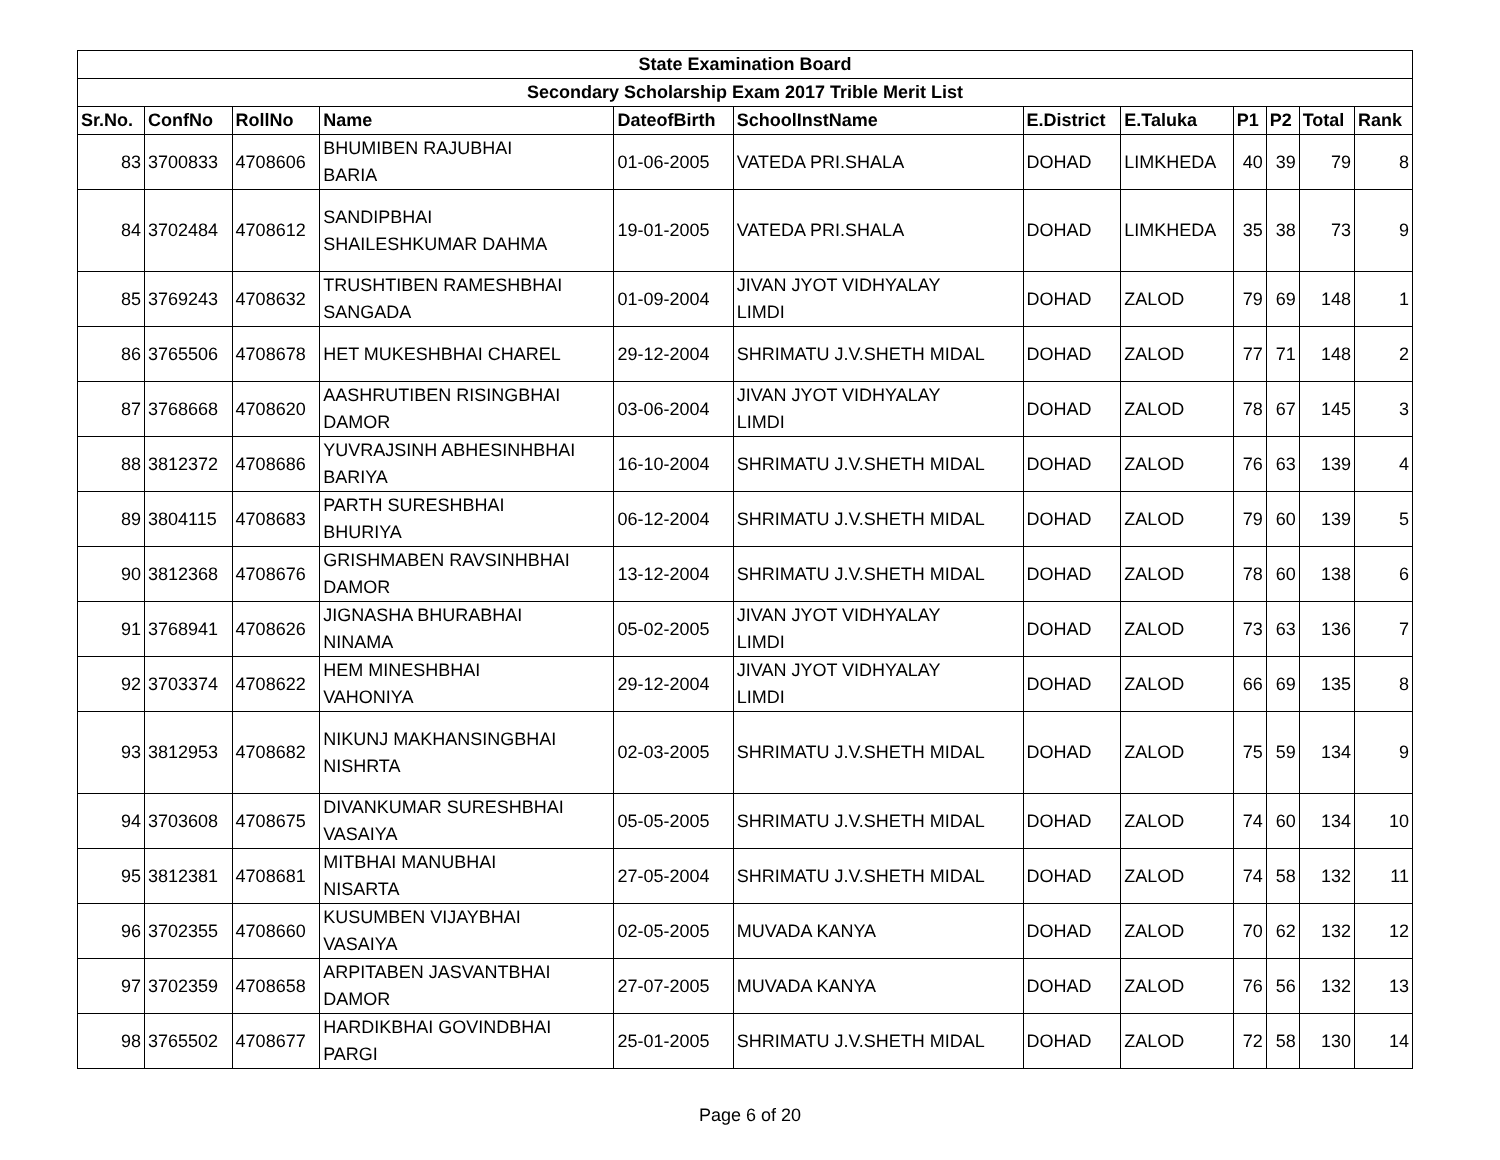| State Examination Board | | | | | | | | | | | |
| --- | --- | --- | --- | --- | --- | --- | --- | --- | --- | --- | --- |
| Secondary Scholarship Exam 2017 Trible Merit List | | | | | | | | | | | |
| Sr.No. | ConfNo | RollNo | Name | DateofBirth | SchoolInstName | E.District | E.Taluka | P1 | P2 | Total | Rank |
| 83 | 3700833 | 4708606 | BHUMIBEN RAJUBHAI BARIA | 01-06-2005 | VATEDA PRI.SHALA | DOHAD | LIMKHEDA | 40 | 39 | 79 | 8 |
| 84 | 3702484 | 4708612 | SANDIPBHAI SHAILESHKUMAR DAHMA | 19-01-2005 | VATEDA PRI.SHALA | DOHAD | LIMKHEDA | 35 | 38 | 73 | 9 |
| 85 | 3769243 | 4708632 | TRUSHTIBEN RAMESHBHAI SANGADA | 01-09-2004 | JIVAN JYOT VIDHYALAY LIMDI | DOHAD | ZALOD | 79 | 69 | 148 | 1 |
| 86 | 3765506 | 4708678 | HET MUKESHBHAI CHAREL | 29-12-2004 | SHRIMATU J.V.SHETH MIDAL | DOHAD | ZALOD | 77 | 71 | 148 | 2 |
| 87 | 3768668 | 4708620 | AASHRUTIBEN RISINGBHAI DAMOR | 03-06-2004 | JIVAN JYOT VIDHYALAY LIMDI | DOHAD | ZALOD | 78 | 67 | 145 | 3 |
| 88 | 3812372 | 4708686 | YUVRAJSINH ABHESINHBHAI BARIYA | 16-10-2004 | SHRIMATU J.V.SHETH MIDAL | DOHAD | ZALOD | 76 | 63 | 139 | 4 |
| 89 | 3804115 | 4708683 | PARTH SURESHBHAI BHURIYA | 06-12-2004 | SHRIMATU J.V.SHETH MIDAL | DOHAD | ZALOD | 79 | 60 | 139 | 5 |
| 90 | 3812368 | 4708676 | GRISHMABEN RAVSINHBHAI DAMOR | 13-12-2004 | SHRIMATU J.V.SHETH MIDAL | DOHAD | ZALOD | 78 | 60 | 138 | 6 |
| 91 | 3768941 | 4708626 | JIGNASHA BHURABHAI NINAMA | 05-02-2005 | JIVAN JYOT VIDHYALAY LIMDI | DOHAD | ZALOD | 73 | 63 | 136 | 7 |
| 92 | 3703374 | 4708622 | HEM MINESHBHAI VAHONIYA | 29-12-2004 | JIVAN JYOT VIDHYALAY LIMDI | DOHAD | ZALOD | 66 | 69 | 135 | 8 |
| 93 | 3812953 | 4708682 | NIKUNJ MAKHANSINGBHAI NISHRTA | 02-03-2005 | SHRIMATU J.V.SHETH MIDAL | DOHAD | ZALOD | 75 | 59 | 134 | 9 |
| 94 | 3703608 | 4708675 | DIVANKUMAR SURESHBHAI VASAIYA | 05-05-2005 | SHRIMATU J.V.SHETH MIDAL | DOHAD | ZALOD | 74 | 60 | 134 | 10 |
| 95 | 3812381 | 4708681 | MITBHAI MANUBHAI NISARTA | 27-05-2004 | SHRIMATU J.V.SHETH MIDAL | DOHAD | ZALOD | 74 | 58 | 132 | 11 |
| 96 | 3702355 | 4708660 | KUSUMBEN VIJAYBHAI VASAIYA | 02-05-2005 | MUVADA KANYA | DOHAD | ZALOD | 70 | 62 | 132 | 12 |
| 97 | 3702359 | 4708658 | ARPITABEN JASVANTBHAI DAMOR | 27-07-2005 | MUVADA KANYA | DOHAD | ZALOD | 76 | 56 | 132 | 13 |
| 98 | 3765502 | 4708677 | HARDIKBHAI GOVINDBHAI PARGI | 25-01-2005 | SHRIMATU J.V.SHETH MIDAL | DOHAD | ZALOD | 72 | 58 | 130 | 14 |
Page 6 of 20